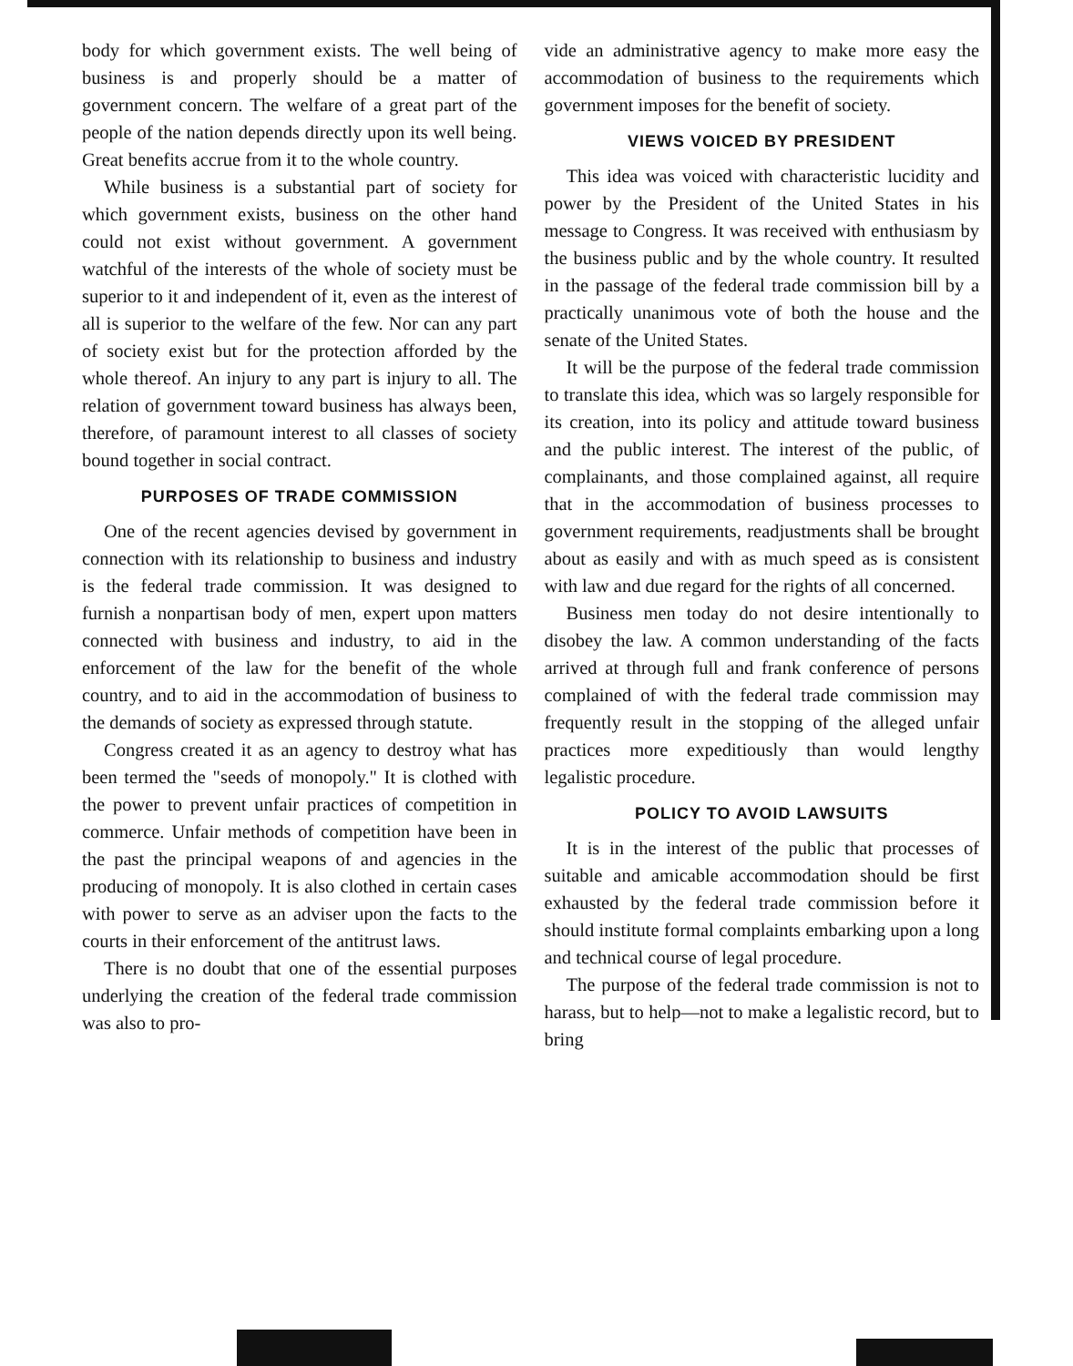body for which government exists. The well being of business is and properly should be a matter of government concern. The welfare of a great part of the people of the nation depends directly upon its well being. Great benefits accrue from it to the whole country.
While business is a substantial part of society for which government exists, business on the other hand could not exist without government. A government watchful of the interests of the whole of society must be superior to it and independent of it, even as the interest of all is superior to the welfare of the few. Nor can any part of society exist but for the protection afforded by the whole thereof. An injury to any part is injury to all. The relation of government toward business has always been, therefore, of paramount interest to all classes of society bound together in social contract.
PURPOSES OF TRADE COMMISSION
One of the recent agencies devised by government in connection with its relationship to business and industry is the federal trade commission. It was designed to furnish a nonpartisan body of men, expert upon matters connected with business and industry, to aid in the enforcement of the law for the benefit of the whole country, and to aid in the accommodation of business to the demands of society as expressed through statute.
Congress created it as an agency to destroy what has been termed the "seeds of monopoly." It is clothed with the power to prevent unfair practices of competition in commerce. Unfair methods of competition have been in the past the principal weapons of and agencies in the producing of monopoly. It is also clothed in certain cases with power to serve as an adviser upon the facts to the courts in their enforcement of the antitrust laws.
There is no doubt that one of the essential purposes underlying the creation of the federal trade commission was also to pro-
vide an administrative agency to make more easy the accommodation of business to the requirements which government imposes for the benefit of society.
VIEWS VOICED BY PRESIDENT
This idea was voiced with characteristic lucidity and power by the President of the United States in his message to Congress. It was received with enthusiasm by the business public and by the whole country. It resulted in the passage of the federal trade commission bill by a practically unanimous vote of both the house and the senate of the United States.
It will be the purpose of the federal trade commission to translate this idea, which was so largely responsible for its creation, into its policy and attitude toward business and the public interest. The interest of the public, of complainants, and those complained against, all require that in the accommodation of business processes to government requirements, readjustments shall be brought about as easily and with as much speed as is consistent with law and due regard for the rights of all concerned.
Business men today do not desire intentionally to disobey the law. A common understanding of the facts arrived at through full and frank conference of persons complained of with the federal trade commission may frequently result in the stopping of the alleged unfair practices more expeditiously than would lengthy legalistic procedure.
POLICY TO AVOID LAWSUITS
It is in the interest of the public that processes of suitable and amicable accommodation should be first exhausted by the federal trade commission before it should institute formal complaints embarking upon a long and technical course of legal procedure.
The purpose of the federal trade commission is not to harass, but to help—not to make a legalistic record, but to bring